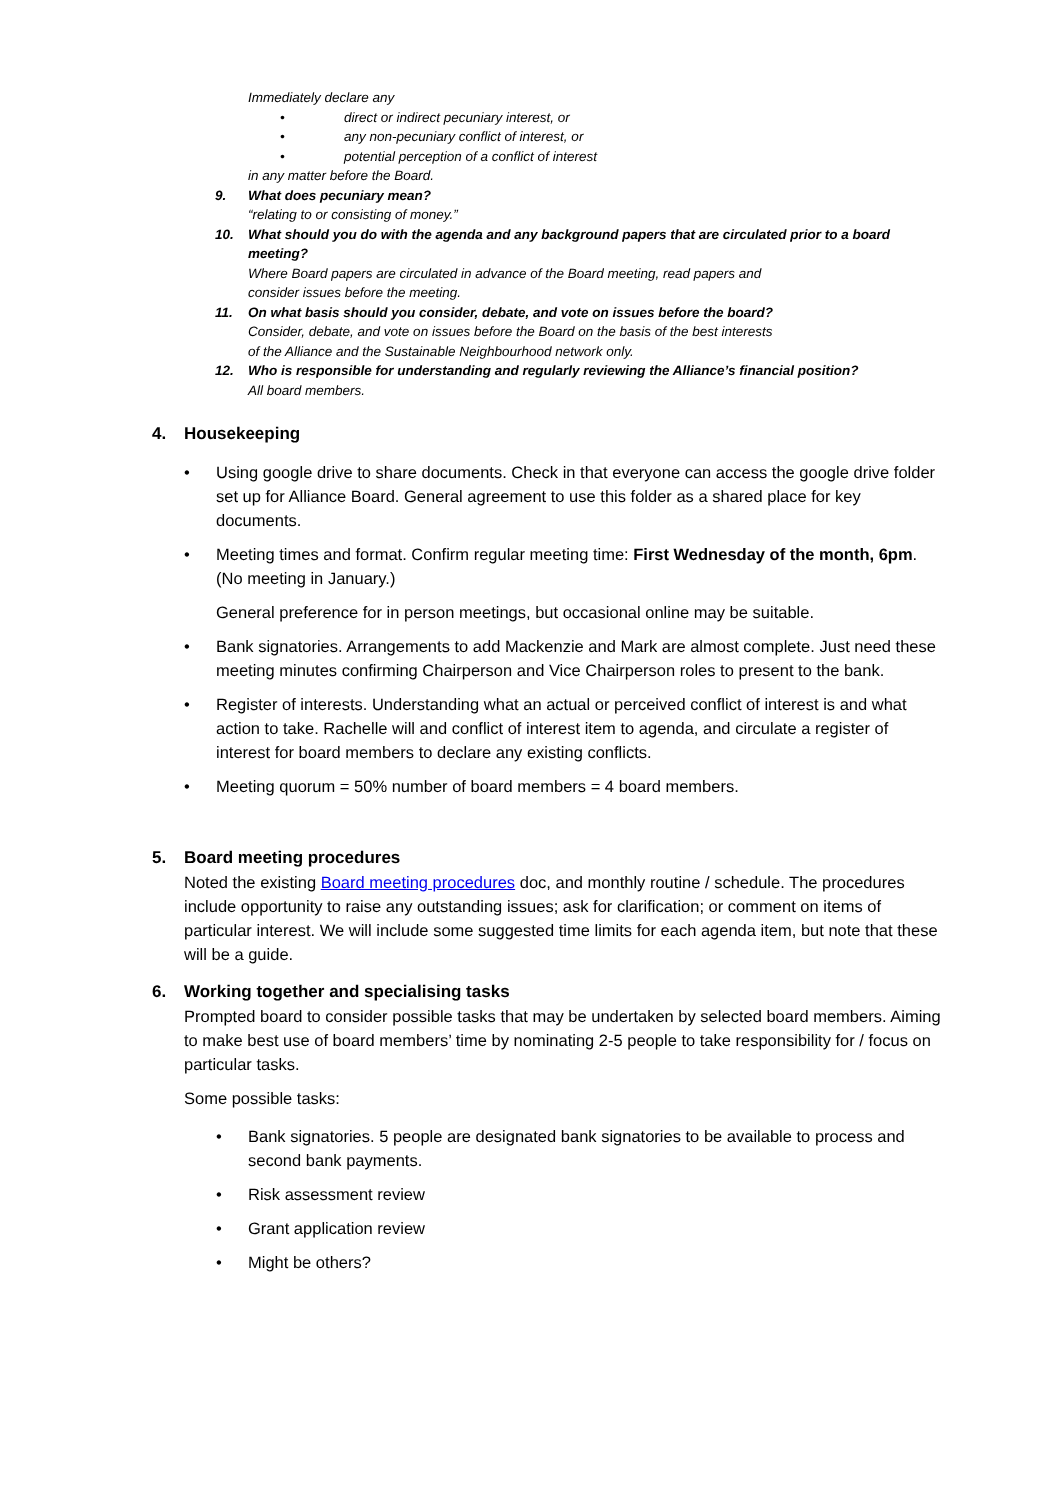Immediately declare any
• direct or indirect pecuniary interest, or
• any non-pecuniary conflict of interest, or
• potential perception of a conflict of interest
in any matter before the Board.
9. What does pecuniary mean?
“relating to or consisting of money.”
10. What should you do with the agenda and any background papers that are circulated prior to a board meeting?
Where Board papers are circulated in advance of the Board meeting, read papers and
consider issues before the meeting.
11. On what basis should you consider, debate, and vote on issues before the board?
Consider, debate, and vote on issues before the Board on the basis of the best interests
of the Alliance and the Sustainable Neighbourhood network only.
12. Who is responsible for understanding and regularly reviewing the Alliance’s financial position?
All board members.
4. Housekeeping
• Using google drive to share documents. Check in that everyone can access the google drive folder set up for Alliance Board. General agreement to use this folder as a shared place for key documents.
• Meeting times and format. Confirm regular meeting time: First Wednesday of the month, 6pm. (No meeting in January.)
General preference for in person meetings, but occasional online may be suitable.
• Bank signatories. Arrangements to add Mackenzie and Mark are almost complete. Just need these meeting minutes confirming Chairperson and Vice Chairperson roles to present to the bank.
• Register of interests. Understanding what an actual or perceived conflict of interest is and what action to take. Rachelle will and conflict of interest item to agenda, and circulate a register of interest for board members to declare any existing conflicts.
• Meeting quorum = 50% number of board members = 4 board members.
5. Board meeting procedures
Noted the existing Board meeting procedures doc, and monthly routine / schedule. The procedures include opportunity to raise any outstanding issues; ask for clarification; or comment on items of particular interest. We will include some suggested time limits for each agenda item, but note that these will be a guide.
6. Working together and specialising tasks
Prompted board to consider possible tasks that may be undertaken by selected board members. Aiming to make best use of board members’ time by nominating 2-5 people to take responsibility for / focus on particular tasks.
Some possible tasks:
• Bank signatories. 5 people are designated bank signatories to be available to process and second bank payments.
• Risk assessment review
• Grant application review
• Might be others?